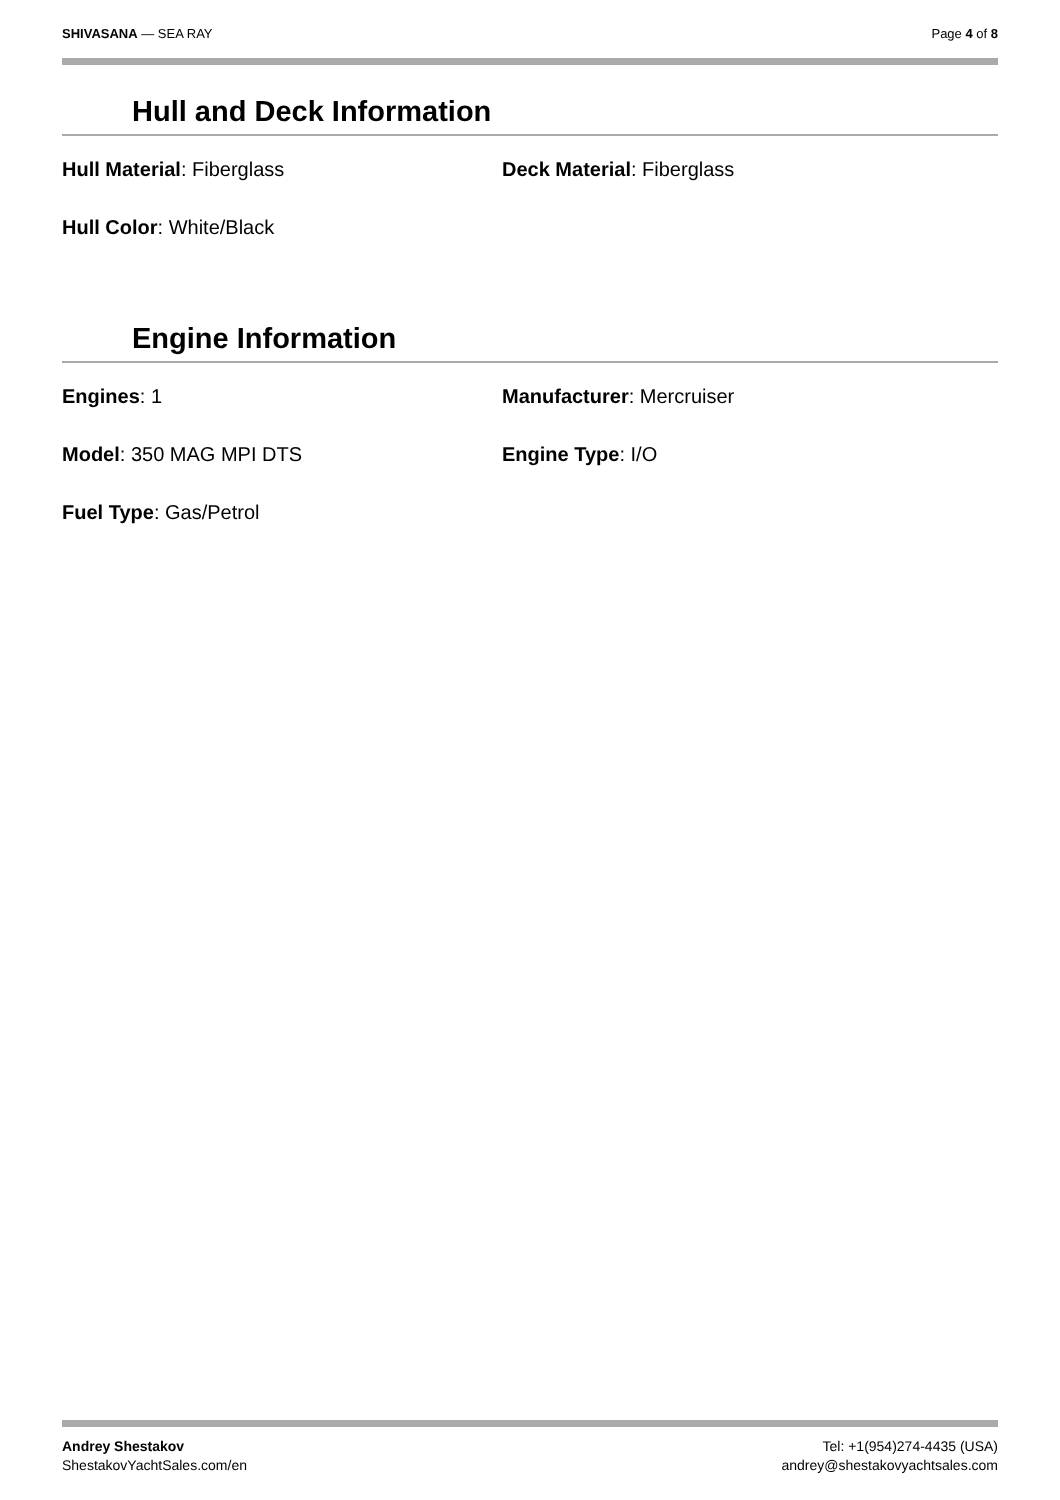SHIVASANA — SEA RAY Page 4 of 8
Hull and Deck Information
Hull Material: Fiberglass Deck Material: Fiberglass
Hull Color: White/Black
Engine Information
Engines: 1 Manufacturer: Mercruiser
Model: 350 MAG MPI DTS Engine Type: I/O
Fuel Type: Gas/Petrol
Andrey Shestakov
ShestakovYachtSales.com/en
Tel: +1(954)274-4435 (USA)
andrey@shestakovyachtsales.com